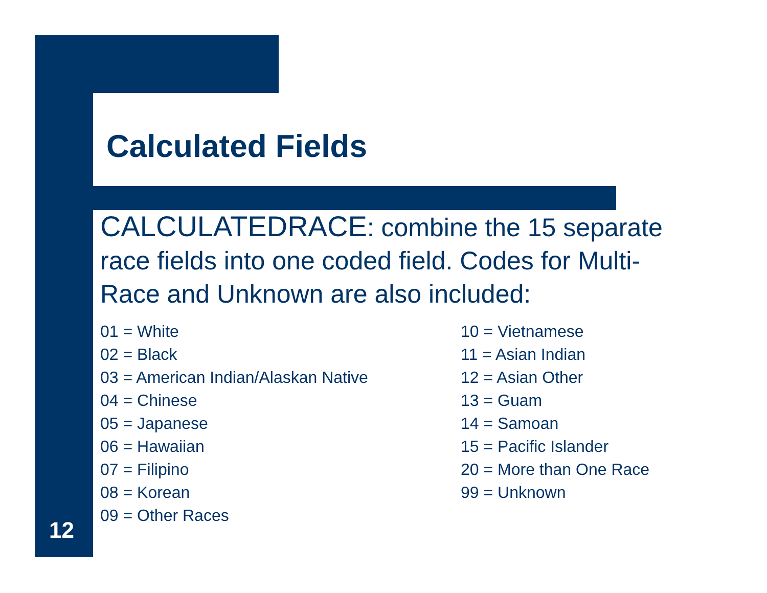Calculated Fields
CALCULATEDRACE: combine the 15 separate race fields into one coded field. Codes for Multi-Race and Unknown are also included:
01 = White
02 = Black
03 = American Indian/Alaskan Native
04 = Chinese
05 = Japanese
06 = Hawaiian
07 = Filipino
08 = Korean
09 = Other Races
10 = Vietnamese
11 = Asian Indian
12 = Asian Other
13 = Guam
14 = Samoan
15 = Pacific Islander
20 = More than One Race
99 = Unknown
12